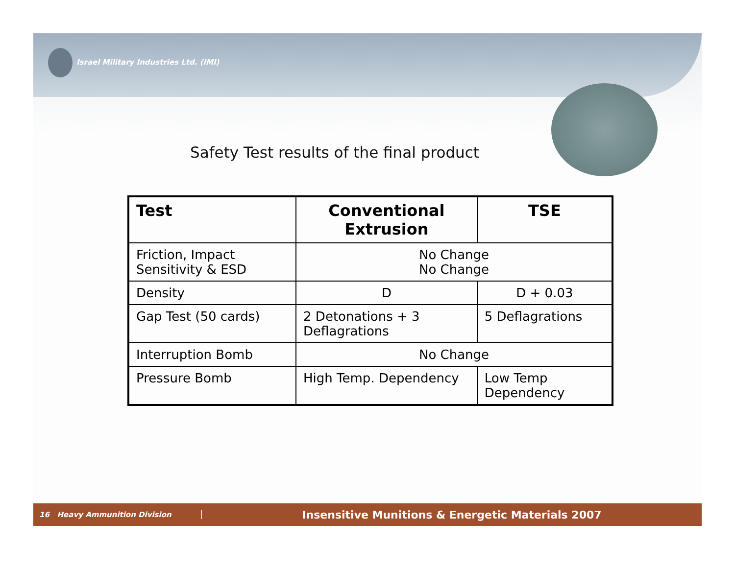Israel Military Industries Ltd. (IMI)
Safety Test results of the final product
| Test | Conventional Extrusion | TSE |
| --- | --- | --- |
| Friction, Impact Sensitivity & ESD | No Change No Change | |
| Density | D | D + 0.03 |
| Gap Test (50 cards) | 2 Detonations + 3 Deflagrations | 5 Deflagrations |
| Interruption Bomb | No Change | |
| Pressure Bomb | High Temp. Dependency | Low Temp Dependency |
16 Heavy Ammunition Division
Insensitive Munitions & Energetic Materials 2007